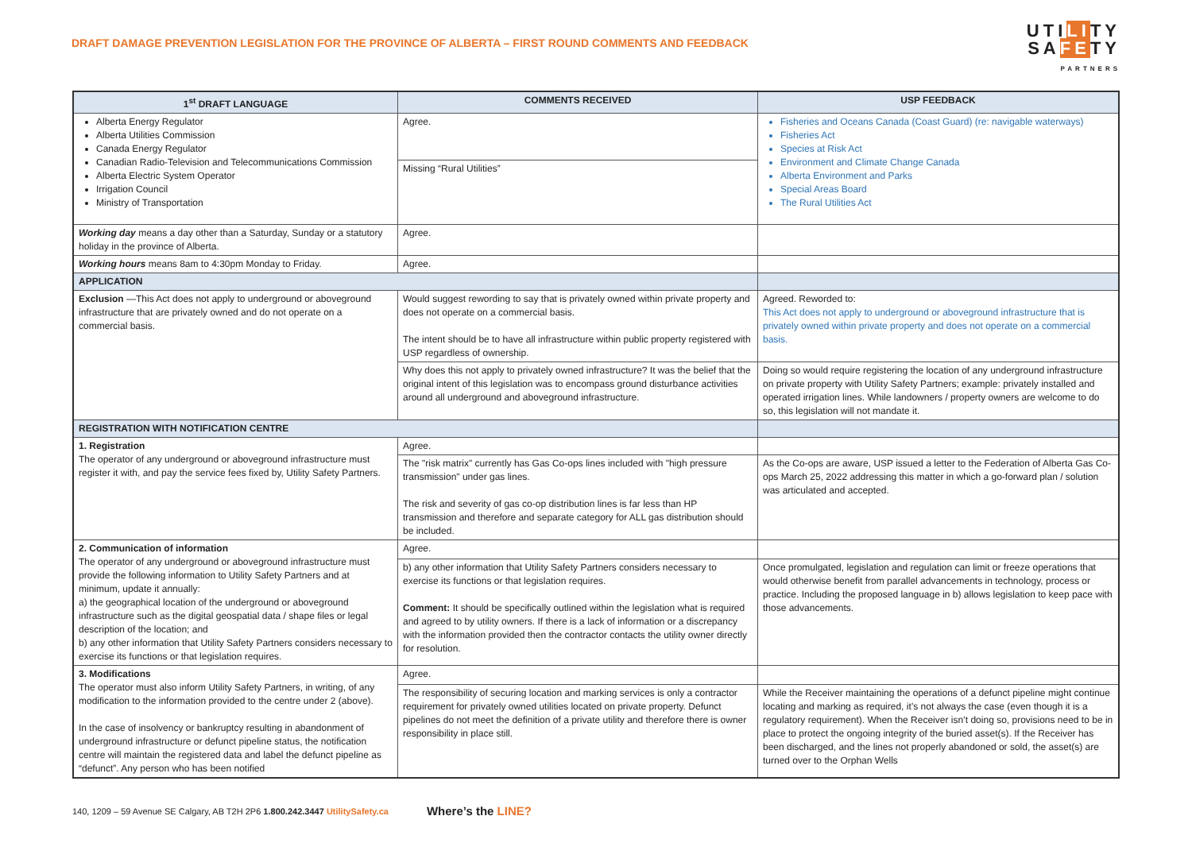DRAFT DAMAGE PREVENTION LEGISLATION FOR THE PROVINCE OF ALBERTA – FIRST ROUND COMMENTS AND FEEDBACK
UTILITY
SAFETY
PARTNERS
| 1<sup>st</sup> DRAFT LANGUAGE | COMMENTS RECEIVED | USP FEEDBACK |
| --- | --- | --- |
| Alberta Energy Regulator Alberta Utilities Commission Canada Energy Regulator Canadian Radio-Television and Telecommunications Commission Alberta Electric System Operator Irrigation Council Ministry of Transportation | Agree. | Fisheries and Oceans Canada (Coast Guard) (re: navigable waterways) Fisheries Act Species at Risk Act Environment and Climate Change Canada Alberta Environment and Parks Special Areas Board The Rural Utilities Act |
| | Missing “Rural Utilities” | |
| Working day means a day other than a Saturday, Sunday or a statutory holiday in the province of Alberta. | Agree. | |
| Working hours means 8am to 4:30pm Monday to Friday. | Agree. | |
| APPLICATION | | |
| Exclusion —This Act does not apply to underground or aboveground infrastructure that are privately owned and do not operate on a commercial basis. | Would suggest rewording to say that is privately owned within private property and does not operate on a commercial basis. The intent should be to have all infrastructure within public property registered with USP regardless of ownership. | Agreed. Reworded to: This Act does not apply to underground or aboveground infrastructure that is privately owned within private property and does not operate on a commercial basis. |
| | Why does this not apply to privately owned infrastructure? It was the belief that the original intent of this legislation was to encompass ground disturbance activities around all underground and aboveground infrastructure. | Doing so would require registering the location of any underground infrastructure on private property with Utility Safety Partners; example: privately installed and operated irrigation lines. While landowners / property owners are welcome to do so, this legislation will not mandate it. |
| REGISTRATION WITH NOTIFICATION CENTRE | | |
| 1. Registration The operator of any underground or aboveground infrastructure must register it with, and pay the service fees fixed by, Utility Safety Partners. | Agree. | |
| | The "risk matrix" currently has Gas Co-ops lines included with "high pressure transmission" under gas lines. The risk and severity of gas co-op distribution lines is far less than HP transmission and therefore and separate category for ALL gas distribution should be included. | As the Co-ops are aware, USP issued a letter to the Federation of Alberta Gas Co-ops March 25, 2022 addressing this matter in which a go-forward plan / solution was articulated and accepted. |
| 2. Communication of information The operator of any underground or aboveground infrastructure must provide the following information to Utility Safety Partners and at minimum, update it annually: a) the geographical location of the underground or aboveground infrastructure such as the digital geospatial data / shape files or legal description of the location; and b) any other information that Utility Safety Partners considers necessary to exercise its functions or that legislation requires. | Agree. | |
| | b) any other information that Utility Safety Partners considers necessary to exercise its functions or that legislation requires. Comment: It should be specifically outlined within the legislation what is required and agreed to by utility owners. If there is a lack of information or a discrepancy with the information provided then the contractor contacts the utility owner directly for resolution. | Once promulgated, legislation and regulation can limit or freeze operations that would otherwise benefit from parallel advancements in technology, process or practice. Including the proposed language in b) allows legislation to keep pace with those advancements. |
| 3. Modifications The operator must also inform Utility Safety Partners, in writing, of any modification to the information provided to the centre under 2 (above). In the case of insolvency or bankruptcy resulting in abandonment of underground infrastructure or defunct pipeline status, the notification centre will maintain the registered data and label the defunct pipeline as “defunct”. Any person who has been notified | Agree. | |
| | The responsibility of securing location and marking services is only a contractor requirement for privately owned utilities located on private property. Defunct pipelines do not meet the definition of a private utility and therefore there is owner responsibility in place still. | While the Receiver maintaining the operations of a defunct pipeline might continue locating and marking as required, it’s not always the case (even though it is a regulatory requirement). When the Receiver isn’t doing so, provisions need to be in place to protect the ongoing integrity of the buried asset(s). If the Receiver has been discharged, and the lines not properly abandoned or sold, the asset(s) are turned over to the Orphan Wells |
140, 1209 – 59 Avenue SE Calgary, AB T2H 2P6 1.800.242.3447 UtilitySafety.ca Where’s the LINE?